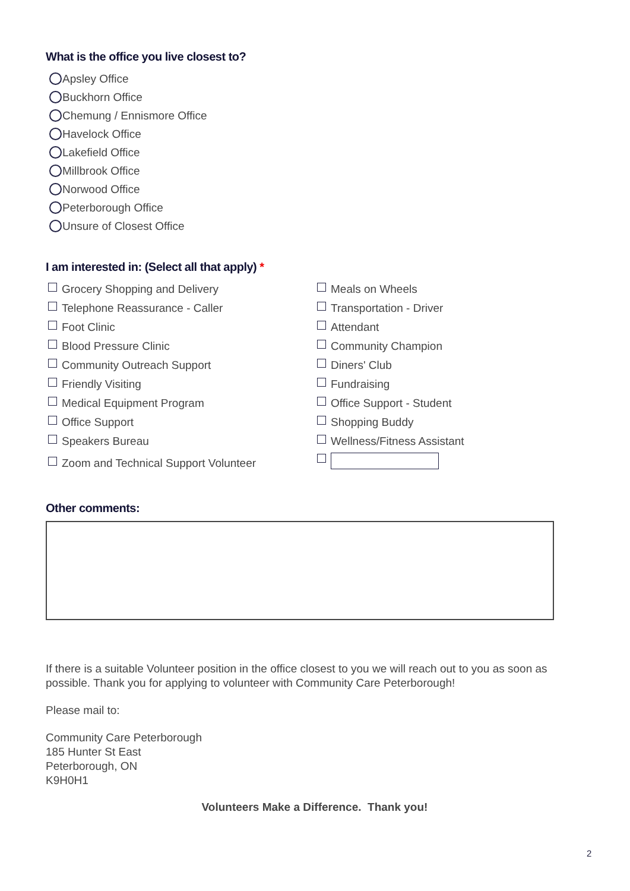What is the office you live closest to?
Apsley Office
Buckhorn Office
Chemung / Ennismore Office
Havelock Office
Lakefield Office
Millbrook Office
Norwood Office
Peterborough Office
Unsure of Closest Office
I am interested in: (Select all that apply) *
Grocery Shopping and Delivery
Telephone Reassurance - Caller
Foot Clinic
Blood Pressure Clinic
Community Outreach Support
Friendly Visiting
Medical Equipment Program
Office Support
Speakers Bureau
Zoom and Technical Support Volunteer
Meals on Wheels
Transportation - Driver
Attendant
Community Champion
Diners' Club
Fundraising
Office Support - Student
Shopping Buddy
Wellness/Fitness Assistant
Other comments:
If there is a suitable Volunteer position in the office closest to you we will reach out to you as soon as possible. Thank you for applying to volunteer with Community Care Peterborough!
Please mail to:
Community Care Peterborough
185 Hunter St East
Peterborough, ON
K9H0H1
Volunteers Make a Difference. Thank you!
2